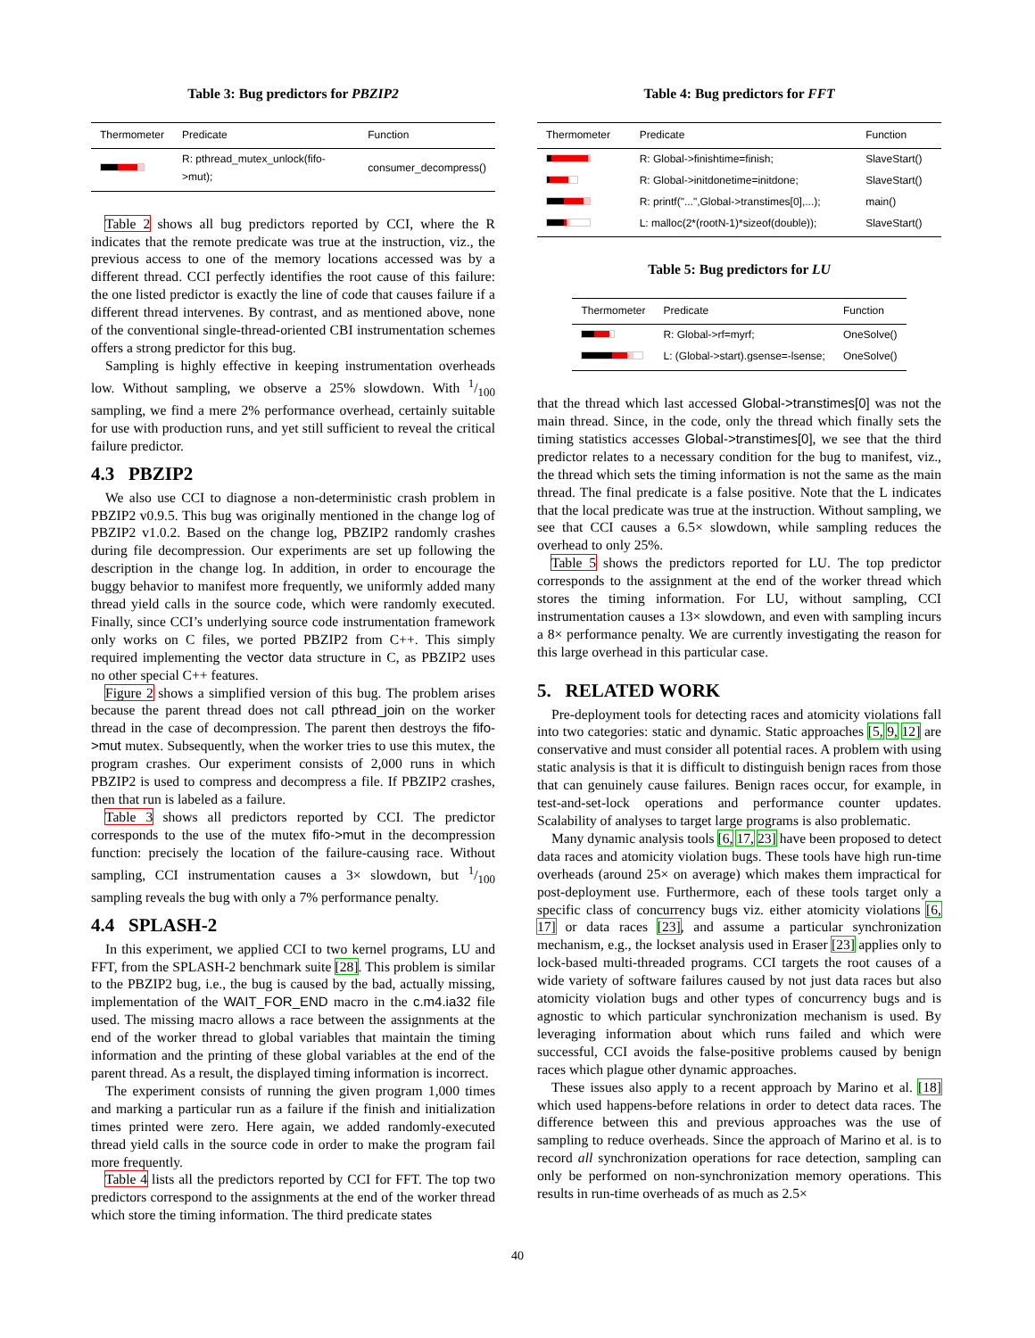Table 3: Bug predictors for PBZIP2
| Thermometer | Predicate | Function |
| --- | --- | --- |
| | R: pthread_mutex_unlock(fifo->mut); | consumer_decompress() |
Table 2 shows all bug predictors reported by CCI, where the R indicates that the remote predicate was true at the instruction, viz., the previous access to one of the memory locations accessed was by a different thread. CCI perfectly identifies the root cause of this failure: the one listed predictor is exactly the line of code that causes failure if a different thread intervenes. By contrast, and as mentioned above, none of the conventional single-thread-oriented CBI instrumentation schemes offers a strong predictor for this bug.
Sampling is highly effective in keeping instrumentation overheads low. Without sampling, we observe a 25% slowdown. With 1/100 sampling, we find a mere 2% performance overhead, certainly suitable for use with production runs, and yet still sufficient to reveal the critical failure predictor.
4.3 PBZIP2
We also use CCI to diagnose a non-deterministic crash problem in PBZIP2 v0.9.5. This bug was originally mentioned in the change log of PBZIP2 v1.0.2. Based on the change log, PBZIP2 randomly crashes during file decompression. Our experiments are set up following the description in the change log. In addition, in order to encourage the buggy behavior to manifest more frequently, we uniformly added many thread yield calls in the source code, which were randomly executed. Finally, since CCI’s underlying source code instrumentation framework only works on C files, we ported PBZIP2 from C++. This simply required implementing the vector data structure in C, as PBZIP2 uses no other special C++ features.
Figure 2 shows a simplified version of this bug. The problem arises because the parent thread does not call pthread_join on the worker thread in the case of decompression. The parent then destroys the fifo->mut mutex. Subsequently, when the worker tries to use this mutex, the program crashes. Our experiment consists of 2,000 runs in which PBZIP2 is used to compress and decompress a file. If PBZIP2 crashes, then that run is labeled as a failure.
Table 3 shows all predictors reported by CCI. The predictor corresponds to the use of the mutex fifo->mut in the decompression function: precisely the location of the failure-causing race. Without sampling, CCI instrumentation causes a 3× slowdown, but 1/100 sampling reveals the bug with only a 7% performance penalty.
4.4 SPLASH-2
In this experiment, we applied CCI to two kernel programs, LU and FFT, from the SPLASH-2 benchmark suite [28]. This problem is similar to the PBZIP2 bug, i.e., the bug is caused by the bad, actually missing, implementation of the WAIT_FOR_END macro in the c.m4.ia32 file used. The missing macro allows a race between the assignments at the end of the worker thread to global variables that maintain the timing information and the printing of these global variables at the end of the parent thread. As a result, the displayed timing information is incorrect.
The experiment consists of running the given program 1,000 times and marking a particular run as a failure if the finish and initialization times printed were zero. Here again, we added randomly-executed thread yield calls in the source code in order to make the program fail more frequently.
Table 4 lists all the predictors reported by CCI for FFT. The top two predictors correspond to the assignments at the end of the worker thread which store the timing information. The third predicate states
Table 4: Bug predictors for FFT
| Thermometer | Predicate | Function |
| --- | --- | --- |
| | R: Global->finishtime=finish; | SlaveStart() |
| | R: Global->initdonetime=initdone; | SlaveStart() |
| | R: printf("...",Global->transtimes[0],...); | main() |
| | L: malloc(2*(rootN-1)*sizeof(double)); | SlaveStart() |
Table 5: Bug predictors for LU
| Thermometer | Predicate | Function |
| --- | --- | --- |
| | R: Global->rf=myrf; | OneSolve() |
| | L: (Global->start).gsense=-lsense; | OneSolve() |
that the thread which last accessed Global->transtimes[0] was not the main thread. Since, in the code, only the thread which finally sets the timing statistics accesses Global->transtimes[0], we see that the third predictor relates to a necessary condition for the bug to manifest, viz., the thread which sets the timing information is not the same as the main thread. The final predicate is a false positive. Note that the L indicates that the local predicate was true at the instruction. Without sampling, we see that CCI causes a 6.5× slowdown, while sampling reduces the overhead to only 25%.
Table 5 shows the predictors reported for LU. The top predictor corresponds to the assignment at the end of the worker thread which stores the timing information. For LU, without sampling, CCI instrumentation causes a 13× slowdown, and even with sampling incurs a 8× performance penalty. We are currently investigating the reason for this large overhead in this particular case.
5. RELATED WORK
Pre-deployment tools for detecting races and atomicity violations fall into two categories: static and dynamic. Static approaches [5, 9, 12] are conservative and must consider all potential races. A problem with using static analysis is that it is difficult to distinguish benign races from those that can genuinely cause failures. Benign races occur, for example, in test-and-set-lock operations and performance counter updates. Scalability of analyses to target large programs is also problematic.
Many dynamic analysis tools [6, 17, 23] have been proposed to detect data races and atomicity violation bugs. These tools have high run-time overheads (around 25× on average) which makes them impractical for post-deployment use. Furthermore, each of these tools target only a specific class of concurrency bugs viz. either atomicity violations [6, 17] or data races [23], and assume a particular synchronization mechanism, e.g., the lockset analysis used in Eraser [23] applies only to lock-based multi-threaded programs. CCI targets the root causes of a wide variety of software failures caused by not just data races but also atomicity violation bugs and other types of concurrency bugs and is agnostic to which particular synchronization mechanism is used. By leveraging information about which runs failed and which were successful, CCI avoids the false-positive problems caused by benign races which plague other dynamic approaches.
These issues also apply to a recent approach by Marino et al. [18] which used happens-before relations in order to detect data races. The difference between this and previous approaches was the use of sampling to reduce overheads. Since the approach of Marino et al. is to record all synchronization operations for race detection, sampling can only be performed on non-synchronization memory operations. This results in run-time overheads of as much as 2.5×
40